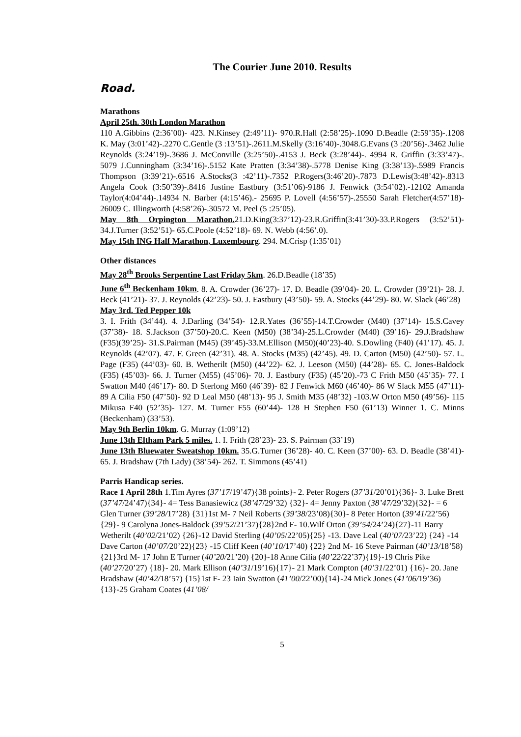The Courier June 2010. Results
Road.
Marathons
April 25th. 30th London Marathon
110 A.Gibbins (2:36’00)- 423. N.Kinsey (2:49’11)- 970.R.Hall (2:58’25)-.1090 D.Beadle (2:59’35)-.1208 K. May (3:01’42)-.2270 C.Gentle (3 :13’51)-.2611.M.Skelly (3:16’40)-.3048.G.Evans (3 :20’56)-.3462 Julie Reynolds (3:24’19)-.3686 J. McConville (3:25’50)-.4153 J. Beck (3:28’44)-. 4994 R. Griffin (3:33’47)-. 5079 J.Cunningham (3:34’16)-.5152 Kate Pratten (3:34’38)-.5778 Denise King (3:38’13)-.5989 Francis Thompson (3:39’21)-.6516 A.Stocks(3 :42’11)-.7352 P.Rogers(3:46’20)-.7873 D.Lewis(3:48’42)-.8313 Angela Cook (3:50’39)-.8416 Justine Eastbury (3:51’06)-9186 J. Fenwick (3:54’02).-12102 Amanda Taylor(4:04’44)-.14934 N. Barber (4:15’46).- 25695 P. Lovell (4:56’57)-.25550 Sarah Fletcher(4:57’18)- 26009 C. Illingworth (4:58’26)-.30572 M. Peel (5 :25’05).
May 8th Orpington Marathon. 21.D.King(3:37’12)-23.R.Griffin(3:41’30)-33.P.Rogers (3:52’51)- 34.J.Turner (3:52’51)- 65.C.Poole (4:52’18)- 69. N. Webb (4:56’.0).
May 15th ING Half Marathon, Luxembourg. 294. M.Crisp (1:35’01)
Other distances
May 28<sup>th</sup> Brooks Serpentine Last Friday 5km. 26.D.Beadle (18’35)
June 6<sup>th</sup> Beckenham 10km. 8. A. Crowder (36’27)- 17. D. Beadle (39’04)- 20. L. Crowder (39’21)- 28. J. Beck (41’21)- 37. J. Reynolds (42’23)- 50. J. Eastbury (43’50)- 59. A. Stocks (44’29)- 80. W. Slack (46’28)
May 3rd. Ted Pepper 10k
3. I. Frith (34’44). 4. J.Darling (34’54)- 12.R.Yates (36’55)-14.T.Crowder (M40) (37’14)- 15.S.Cavey (37’38)- 18. S.Jackson (37’50)-20.C. Keen (M50) (38’34)-25.L.Crowder (M40) (39’16)- 29.J.Bradshaw (F35)(39’25)- 31.S.Pairman (M45) (39’45)-33.M.Ellison (M50)(40’23)-40. S.Dowling (F40) (41’17). 45. J. Reynolds (42’07). 47. F. Green (42’31). 48. A. Stocks (M35) (42’45). 49. D. Carton (M50) (42’50)- 57. L. Page (F35) (44’03)- 60. B. Wetherilt (M50) (44’22)- 62. J. Leeson (M50) (44’28)- 65. C. Jones-Baldock (F35) (45’03)- 66. J. Turner (M55) (45’06)- 70. J. Eastbury (F35) (45’20).-73 C Frith M50 (45’35)- 77. I Swatton M40 (46’17)- 80. D Sterlong M60 (46’39)- 82 J Fenwick M60 (46’40)- 86 W Slack M55 (47’11)- 89 A Cilia F50 (47’50)- 92 D Leal M50 (48’13)- 95 J. Smith M35 (48’32) -103.W Orton M50 (49’56)- 115 Mikusa F40 (52’35)- 127. M. Turner F55 (60’44)- 128 H Stephen F50 (61’13) Winner 1. C. Minns (Beckenham) (33’53).
May 9th Berlin 10km. G. Murray (1:09’12)
June 13th Eltham Park 5 miles. 1. I. Frith (28’23)- 23. S. Pairman (33’19)
June 13th Bluewater Sweatshop 10km. 35.G.Turner (36’28)- 40. C. Keen (37’00)- 63. D. Beadle (38’41)- 65. J. Bradshaw (7th Lady) (38’54)- 262. T. Simmons (45’41)
Parris Handicap series.
Race 1 April 28th 1.Tim Ayres (37’17/19’47){38 points}- 2. Peter Rogers (37’31/20’01){36}- 3. Luke Brett (37’47/24’47){34}- 4= Tess Banasiewicz (38’47/29’32) {32}- 4= Jenny Paxton (38’47/29’32){32}- = 6 Glen Turner (39’28/17’28) {31}1st M- 7 Neil Roberts (39’38/23’08){30}- 8 Peter Horton (39’41/22’56){29}- 9 Carolyna Jones-Baldock (39’52/21’37){28}2nd F- 10.Wilf Orton (39’54/24’24){27}-11 Barry Wetherilt (40’02/21’02) {26}-12 David Sterling (40’05/22’05){25} -13. Dave Leal (40’07/23’22) {24} -14 Dave Carton (40’07/20’22){23} -15 Cliff Keen (40’10/17’40) {22} 2nd M- 16 Steve Pairman (40’13/18’58) {21}3rd M- 17 John E Turner (40’20/21’20) {20}-18 Anne Cilia (40’22/22’37){19}-19 Chris Pike (40’27/20’27) {18}- 20. Mark Ellison (40’31/19’16){17}- 21 Mark Compton (40’31/22’01) {16}- 20. Jane Bradshaw (40’42/18’57) {15}1st F- 23 Iain Swatton (41’00/22’00){14}-24 Mick Jones (41’06/19’36){13}-25 Graham Coates (41’08/
5